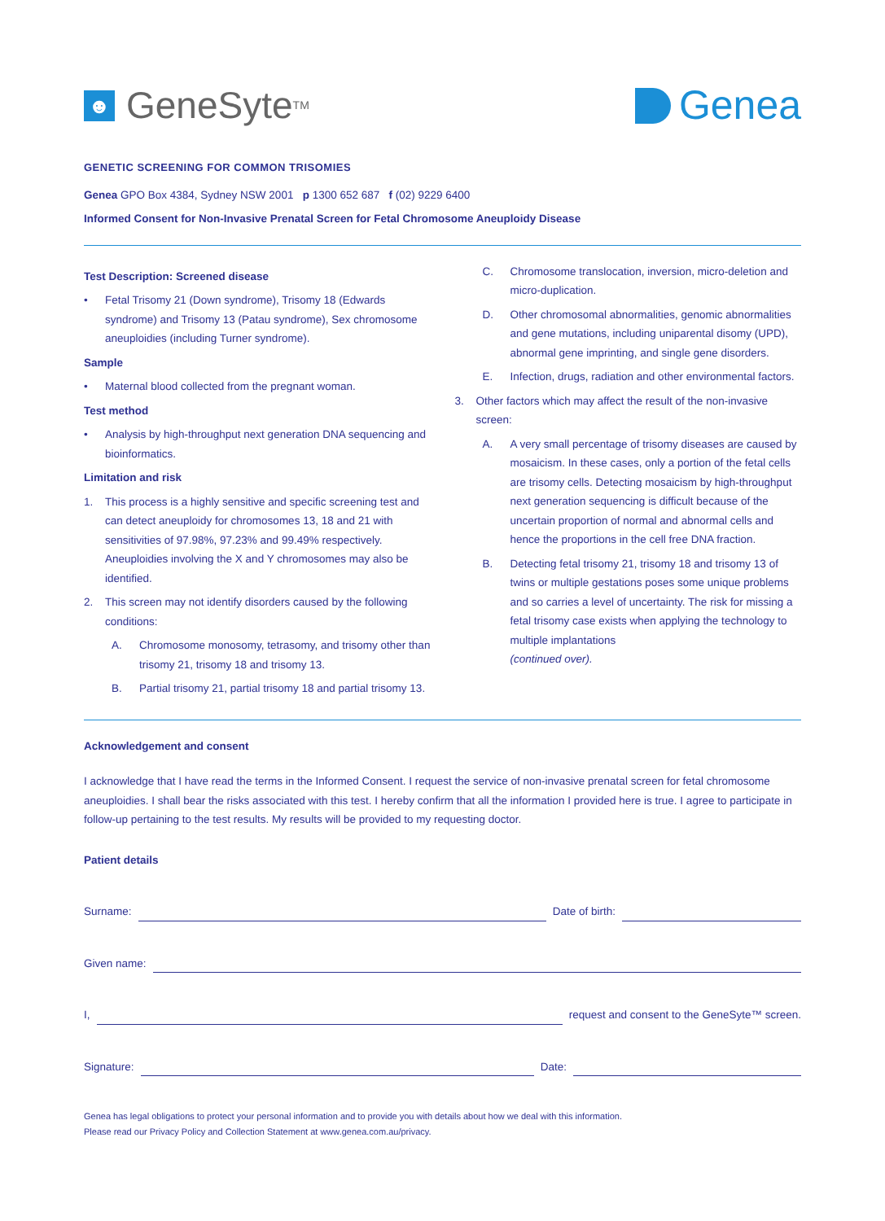☻ GeneSyte<sup>TM</sup>
Genea
GENETIC SCREENING FOR COMMON TRISOMIES
Genea GPO Box 4384, Sydney NSW 2001 p 1300 652 687 f (02) 9229 6400
Informed Consent for Non-Invasive Prenatal Screen for Fetal Chromosome Aneuploidy Disease
Test Description: Screened disease
• Fetal Trisomy 21 (Down syndrome), Trisomy 18 (Edwards syndrome) and Trisomy 13 (Patau syndrome), Sex chromosome aneuploidies (including Turner syndrome).
Sample
• Maternal blood collected from the pregnant woman.
Test method
• Analysis by high-throughput next generation DNA sequencing and bioinformatics.
Limitation and risk
1. This process is a highly sensitive and specific screening test and can detect aneuploidy for chromosomes 13, 18 and 21 with sensitivities of 97.98%, 97.23% and 99.49% respectively. Aneuploidies involving the X and Y chromosomes may also be identified.
2. This screen may not identify disorders caused by the following conditions:
A. Chromosome monosomy, tetrasomy, and trisomy other than trisomy 21, trisomy 18 and trisomy 13.
B. Partial trisomy 21, partial trisomy 18 and partial trisomy 13.
C. Chromosome translocation, inversion, micro-deletion and micro-duplication.
D. Other chromosomal abnormalities, genomic abnormalities and gene mutations, including uniparental disomy (UPD), abnormal gene imprinting, and single gene disorders.
E. Infection, drugs, radiation and other environmental factors.
3. Other factors which may affect the result of the non-invasive screen:
A. A very small percentage of trisomy diseases are caused by mosaicism. In these cases, only a portion of the fetal cells are trisomy cells. Detecting mosaicism by high-throughput next generation sequencing is difficult because of the uncertain proportion of normal and abnormal cells and hence the proportions in the cell free DNA fraction.
B. Detecting fetal trisomy 21, trisomy 18 and trisomy 13 of twins or multiple gestations poses some unique problems and so carries a level of uncertainty. The risk for missing a fetal trisomy case exists when applying the technology to multiple implantations
(continued over).
Acknowledgement and consent
I acknowledge that I have read the terms in the Informed Consent. I request the service of non-invasive prenatal screen for fetal chromosome aneuploidies. I shall bear the risks associated with this test. I hereby confirm that all the information I provided here is true. I agree to participate in follow-up pertaining to the test results. My results will be provided to my requesting doctor.
Patient details
Surname: Date of birth:
Given name:
I, request and consent to the GeneSyte™ screen.
Signature: Date:
Genea has legal obligations to protect your personal information and to provide you with details about how we deal with this information.
Please read our Privacy Policy and Collection Statement at www.genea.com.au/privacy.